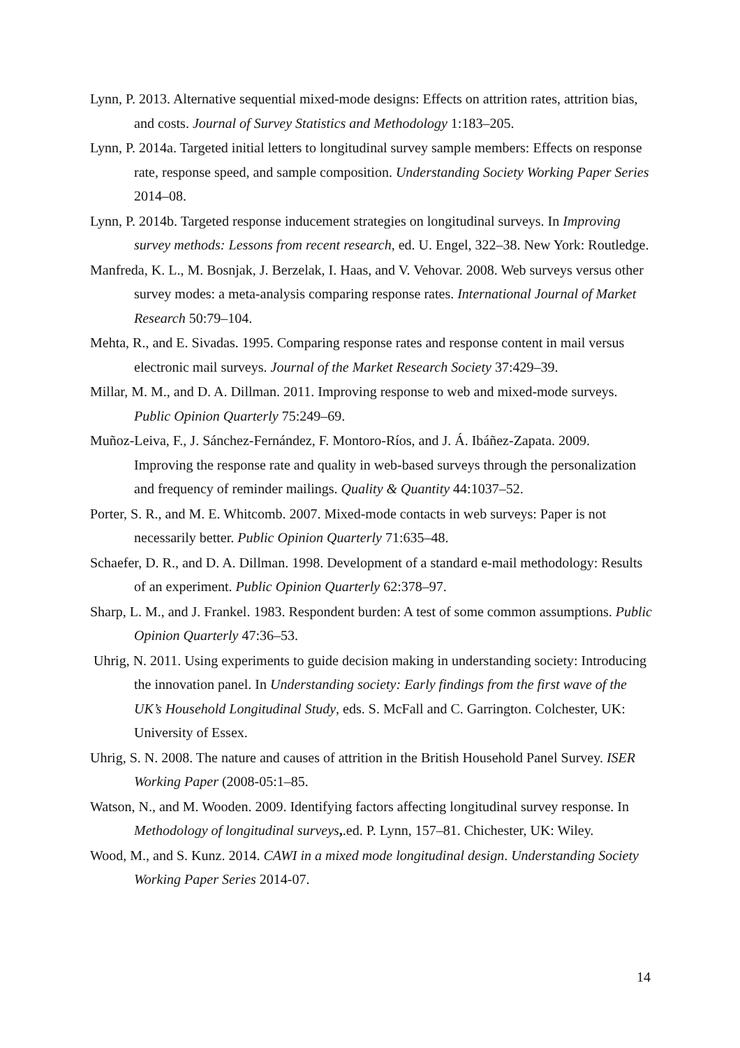Lynn, P. 2013. Alternative sequential mixed-mode designs: Effects on attrition rates, attrition bias, and costs. Journal of Survey Statistics and Methodology 1:183–205.
Lynn, P. 2014a. Targeted initial letters to longitudinal survey sample members: Effects on response rate, response speed, and sample composition. Understanding Society Working Paper Series 2014–08.
Lynn, P. 2014b. Targeted response inducement strategies on longitudinal surveys. In Improving survey methods: Lessons from recent research, ed. U. Engel, 322–38. New York: Routledge.
Manfreda, K. L., M. Bosnjak, J. Berzelak, I. Haas, and V. Vehovar. 2008. Web surveys versus other survey modes: a meta-analysis comparing response rates. International Journal of Market Research 50:79–104.
Mehta, R., and E. Sivadas. 1995. Comparing response rates and response content in mail versus electronic mail surveys. Journal of the Market Research Society 37:429–39.
Millar, M. M., and D. A. Dillman. 2011. Improving response to web and mixed-mode surveys. Public Opinion Quarterly 75:249–69.
Muñoz-Leiva, F., J. Sánchez-Fernández, F. Montoro-Ríos, and J. Á. Ibáñez-Zapata. 2009. Improving the response rate and quality in web-based surveys through the personalization and frequency of reminder mailings. Quality & Quantity 44:1037–52.
Porter, S. R., and M. E. Whitcomb. 2007. Mixed-mode contacts in web surveys: Paper is not necessarily better. Public Opinion Quarterly 71:635–48.
Schaefer, D. R., and D. A. Dillman. 1998. Development of a standard e-mail methodology: Results of an experiment. Public Opinion Quarterly 62:378–97.
Sharp, L. M., and J. Frankel. 1983. Respondent burden: A test of some common assumptions. Public Opinion Quarterly 47:36–53.
Uhrig, N. 2011. Using experiments to guide decision making in understanding society: Introducing the innovation panel. In Understanding society: Early findings from the first wave of the UK’s Household Longitudinal Study, eds. S. McFall and C. Garrington. Colchester, UK: University of Essex.
Uhrig, S. N. 2008. The nature and causes of attrition in the British Household Panel Survey. ISER Working Paper (2008-05:1–85.
Watson, N., and M. Wooden. 2009. Identifying factors affecting longitudinal survey response. In Methodology of longitudinal surveys,.ed. P. Lynn, 157–81. Chichester, UK: Wiley.
Wood, M., and S. Kunz. 2014. CAWI in a mixed mode longitudinal design. Understanding Society Working Paper Series 2014-07.
14